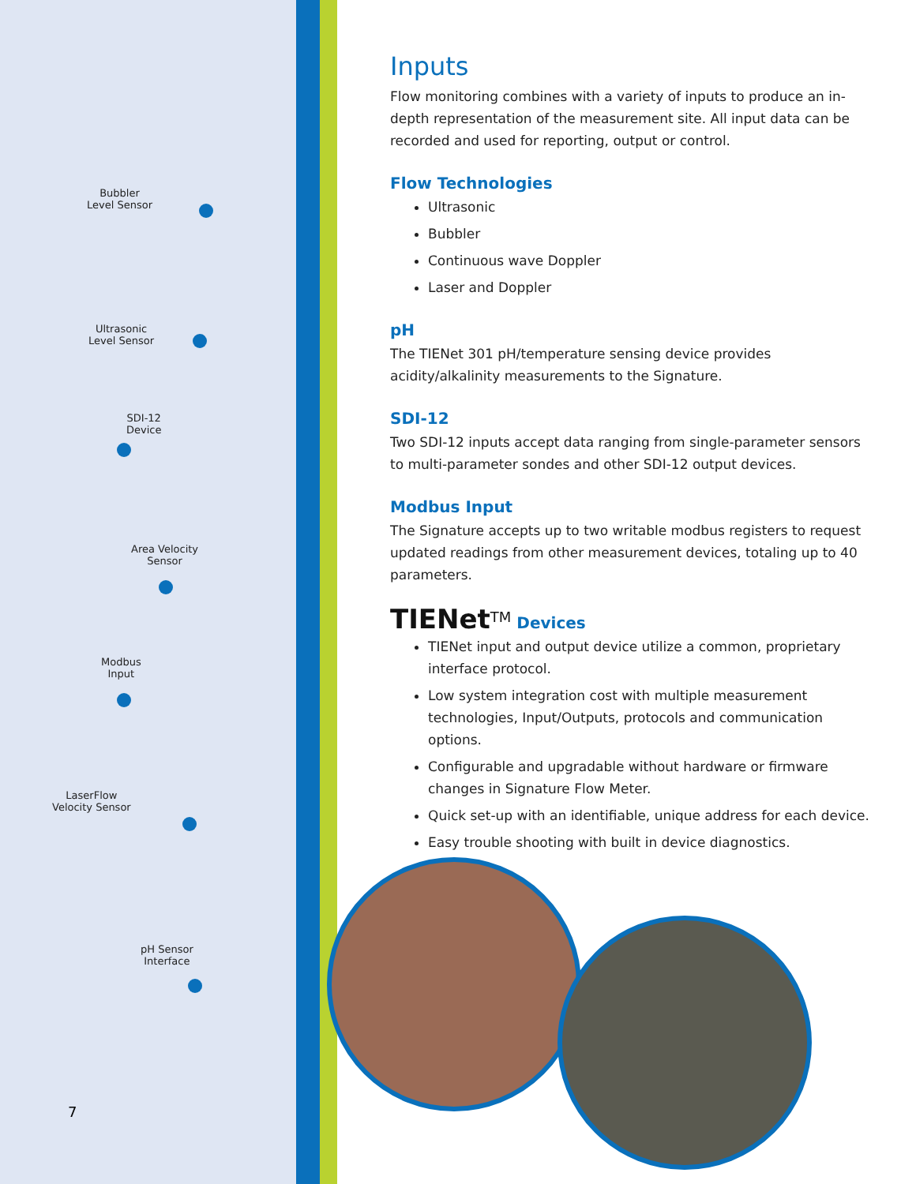Bubbler
Level Sensor
Ultrasonic
Level Sensor
SDI-12
Device
Area Velocity
Sensor
Modbus
Input
LaserFlow
Velocity Sensor
pH Sensor
Interface
Inputs
Flow monitoring combines with a variety of inputs to produce an in-depth representation of the measurement site. All input data can be recorded and used for reporting, output or control.
Flow Technologies
Ultrasonic
Bubbler
Continuous wave Doppler
Laser and Doppler
pH
The TIENet 301 pH/temperature sensing device provides acidity/alkalinity measurements to the Signature.
SDI-12
Two SDI-12 inputs accept data ranging from single-parameter sensors to multi-parameter sondes and other SDI-12 output devices.
Modbus Input
The Signature accepts up to two writable modbus registers to request updated readings from other measurement devices, totaling up to 40 parameters.
TIENet<sup>TM</sup> Devices
TIENet input and output device utilize a common, proprietary interface protocol.
Low system integration cost with multiple measurement technologies, Input/Outputs, protocols and communication options.
Configurable and upgradable without hardware or firmware changes in Signature Flow Meter.
Quick set-up with an identifiable, unique address for each device.
Easy trouble shooting with built in device diagnostics.
7